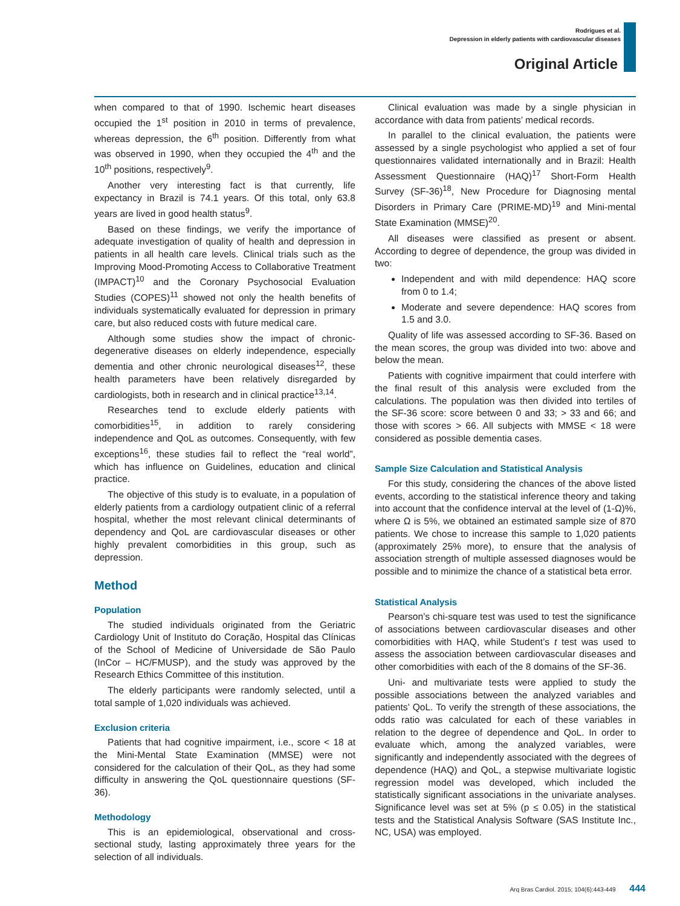Rodrigues et al.
Depression in elderly patients with cardiovascular diseases
Original Article
when compared to that of 1990. Ischemic heart diseases occupied the 1<sup>st</sup> position in 2010 in terms of prevalence, whereas depression, the 6<sup>th</sup> position. Differently from what was observed in 1990, when they occupied the 4<sup>th</sup> and the 10<sup>th</sup> positions, respectively<sup>9</sup>.
Another very interesting fact is that currently, life expectancy in Brazil is 74.1 years. Of this total, only 63.8 years are lived in good health status<sup>9</sup>.
Based on these findings, we verify the importance of adequate investigation of quality of health and depression in patients in all health care levels. Clinical trials such as the Improving Mood-Promoting Access to Collaborative Treatment (IMPACT)<sup>10</sup> and the Coronary Psychosocial Evaluation Studies (COPES)<sup>11</sup> showed not only the health benefits of individuals systematically evaluated for depression in primary care, but also reduced costs with future medical care.
Although some studies show the impact of chronic-degenerative diseases on elderly independence, especially dementia and other chronic neurological diseases<sup>12</sup>, these health parameters have been relatively disregarded by cardiologists, both in research and in clinical practice<sup>13,14</sup>.
Researches tend to exclude elderly patients with comorbidities<sup>15</sup>, in addition to rarely considering independence and QoL as outcomes. Consequently, with few exceptions<sup>16</sup>, these studies fail to reflect the “real world”, which has influence on Guidelines, education and clinical practice.
The objective of this study is to evaluate, in a population of elderly patients from a cardiology outpatient clinic of a referral hospital, whether the most relevant clinical determinants of dependency and QoL are cardiovascular diseases or other highly prevalent comorbidities in this group, such as depression.
Method
Population
The studied individuals originated from the Geriatric Cardiology Unit of Instituto do Coração, Hospital das Clínicas of the School of Medicine of Universidade de São Paulo (InCor – HC/FMUSP), and the study was approved by the Research Ethics Committee of this institution.
The elderly participants were randomly selected, until a total sample of 1,020 individuals was achieved.
Exclusion criteria
Patients that had cognitive impairment, i.e., score < 18 at the Mini-Mental State Examination (MMSE) were not considered for the calculation of their QoL, as they had some difficulty in answering the QoL questionnaire questions (SF-36).
Methodology
This is an epidemiological, observational and cross-sectional study, lasting approximately three years for the selection of all individuals.
Clinical evaluation was made by a single physician in accordance with data from patients’ medical records.
In parallel to the clinical evaluation, the patients were assessed by a single psychologist who applied a set of four questionnaires validated internationally and in Brazil: Health Assessment Questionnaire (HAQ)<sup>17</sup> Short-Form Health Survey (SF-36)<sup>18</sup>, New Procedure for Diagnosing mental Disorders in Primary Care (PRIME-MD)<sup>19</sup> and Mini-mental State Examination (MMSE)<sup>20</sup>.
All diseases were classified as present or absent. According to degree of dependence, the group was divided in two:
Independent and with mild dependence: HAQ score from 0 to 1.4;
Moderate and severe dependence: HAQ scores from 1.5 and 3.0.
Quality of life was assessed according to SF-36. Based on the mean scores, the group was divided into two: above and below the mean.
Patients with cognitive impairment that could interfere with the final result of this analysis were excluded from the calculations. The population was then divided into tertiles of the SF-36 score: score between 0 and 33; > 33 and 66; and those with scores > 66. All subjects with MMSE < 18 were considered as possible dementia cases.
Sample Size Calculation and Statistical Analysis
For this study, considering the chances of the above listed events, according to the statistical inference theory and taking into account that the confidence interval at the level of (1-Ω)%, where Ω is 5%, we obtained an estimated sample size of 870 patients. We chose to increase this sample to 1,020 patients (approximately 25% more), to ensure that the analysis of association strength of multiple assessed diagnoses would be possible and to minimize the chance of a statistical beta error.
Statistical Analysis
Pearson’s chi-square test was used to test the significance of associations between cardiovascular diseases and other comorbidities with HAQ, while Student’s t test was used to assess the association between cardiovascular diseases and other comorbidities with each of the 8 domains of the SF-36.
Uni- and multivariate tests were applied to study the possible associations between the analyzed variables and patients’ QoL. To verify the strength of these associations, the odds ratio was calculated for each of these variables in relation to the degree of dependence and QoL. In order to evaluate which, among the analyzed variables, were significantly and independently associated with the degrees of dependence (HAQ) and QoL, a stepwise multivariate logistic regression model was developed, which included the statistically significant associations in the univariate analyses. Significance level was set at 5% (p ≤ 0.05) in the statistical tests and the Statistical Analysis Software (SAS Institute Inc., NC, USA) was employed.
Arq Bras Cardiol. 2015; 104(6):443-449 444